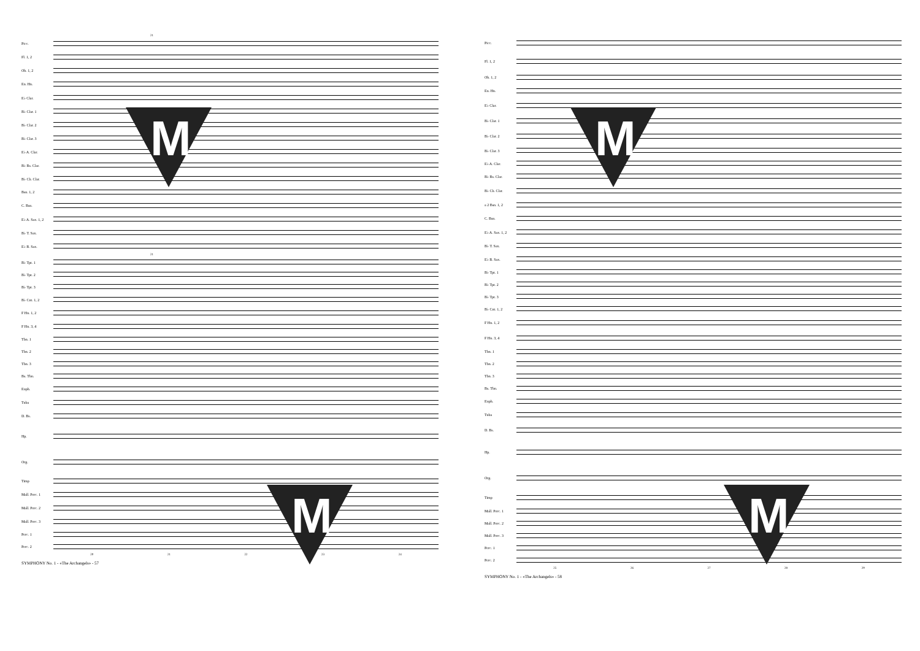21
Picc.
Fl. 1, 2
Ob. 1, 2
En. Hn.
E♭ Clar.
B♭ Clar. 1
B♭ Clar. 2
B♭ Clar. 3
E♭ A. Clar.
B♭ Bs. Clar.
B♭ Cb. Clar.
Bsn. 1, 2
C. Bsn.
E♭ A. Sax. 1, 2
B♭ T. Sax.
E♭ B. Sax.
21
B♭ Tpt. 1
B♭ Tpt. 2
B♭ Tpt. 3
B♭ Cnt. 1, 2
F Hn. 1, 2
F Hn. 3, 4
Tbn. 1
Tbn. 2
Tbn. 3
Bs. Tbn.
Euph.
Tuba
D. Bs.
Hp.
Org.
Timp
Mall. Perc. 1
Mall. Perc. 2
Mall. Perc. 3
Perc. 1
Perc. 2
20 21 22 23 24
SYMPHONY No. 1 - «The Archangels» - 57
M
M
Picc.
Fl. 1, 2
Ob. 1, 2
En. Hn.
E♭ Clar.
B♭ Clar. 1
B♭ Clar. 2
B♭ Clar. 3
E♭ A. Clar.
B♭ Bs. Clar.
B♭ Cb. Clar.
a 2 Bsn. 1, 2
C. Bsn.
E♭ A. Sax. 1, 2
B♭ T. Sax.
E♭ B. Sax.
B♭ Tpt. 1
B♭ Tpt. 2
B♭ Tpt. 3
B♭ Cnt. 1, 2
F Hn. 1, 2
F Hn. 3, 4
Tbn. 1
Tbn. 2
Tbn. 3
Bs. Tbn.
Euph.
Tuba
D. Bs.
Hp.
Org.
Timp
Mall. Perc. 1
Mall. Perc. 2
Mall. Perc. 3
Perc. 1
Perc. 2
25 26 27 28 29
SYMPHONY No. 1 - «The Archangels» - 58
M
M